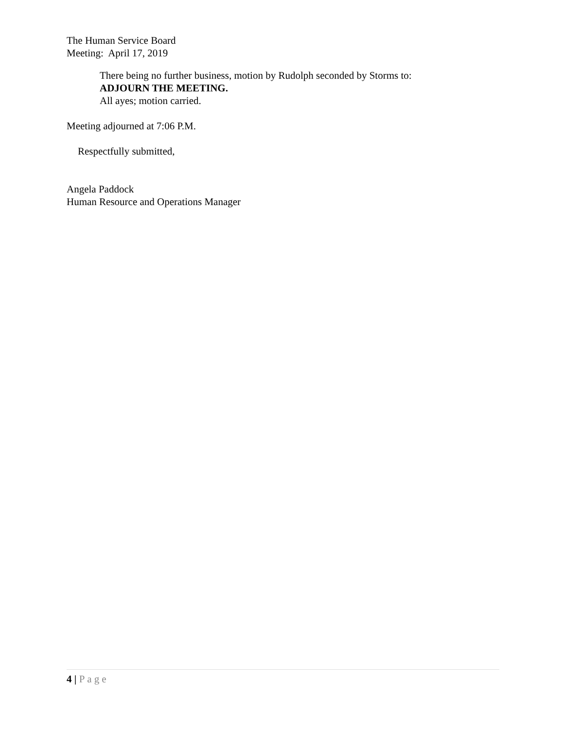The Human Service Board
Meeting: April 17, 2019
There being no further business, motion by Rudolph seconded by Storms to:
ADJOURN THE MEETING.
All ayes; motion carried.
Meeting adjourned at 7:06 P.M.
Respectfully submitted,
Angela Paddock
Human Resource and Operations Manager
4 | Page